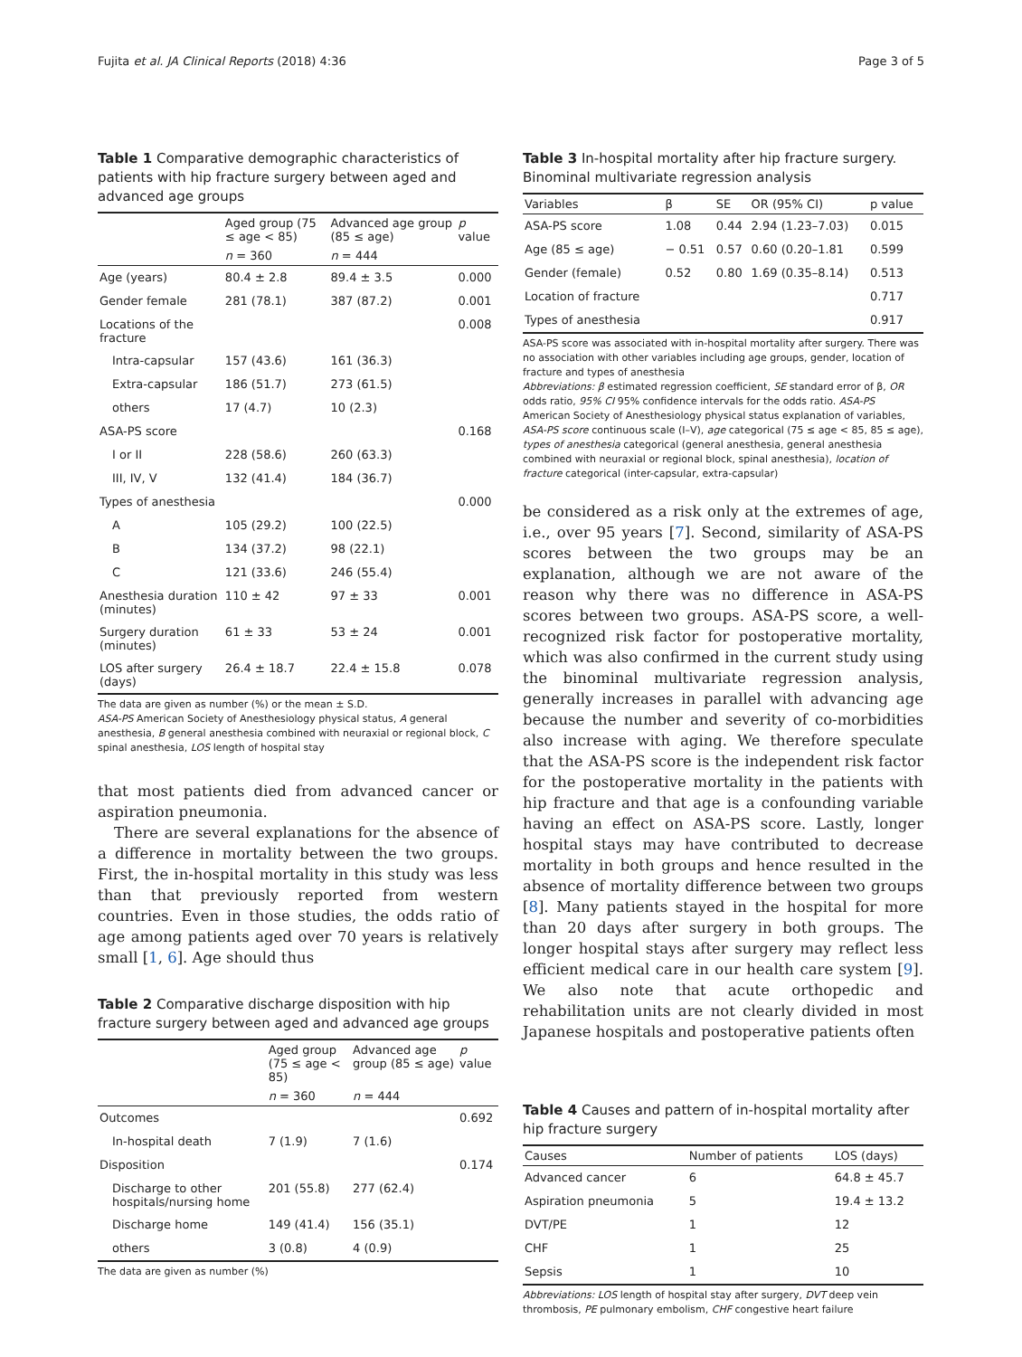Fujita et al. JA Clinical Reports (2018) 4:36 Page 3 of 5
Table 1 Comparative demographic characteristics of patients with hip fracture surgery between aged and advanced age groups
| | Aged group (75 ≤ age < 85) | Advanced age group (85 ≤ age) | p value |
| --- | --- | --- | --- |
| | n = 360 | n = 444 | |
| Age (years) | 80.4 ± 2.8 | 89.4 ± 3.5 | 0.000 |
| Gender female | 281 (78.1) | 387 (87.2) | 0.001 |
| Locations of the fracture | | | 0.008 |
| Intra-capsular | 157 (43.6) | 161 (36.3) | |
| Extra-capsular | 186 (51.7) | 273 (61.5) | |
| others | 17 (4.7) | 10 (2.3) | |
| ASA-PS score | | | 0.168 |
| I or II | 228 (58.6) | 260 (63.3) | |
| III, IV, V | 132 (41.4) | 184 (36.7) | |
| Types of anesthesia | | | 0.000 |
| A | 105 (29.2) | 100 (22.5) | |
| B | 134 (37.2) | 98 (22.1) | |
| C | 121 (33.6) | 246 (55.4) | |
| Anesthesia duration (minutes) | 110 ± 42 | 97 ± 33 | 0.001 |
| Surgery duration (minutes) | 61 ± 33 | 53 ± 24 | 0.001 |
| LOS after surgery (days) | 26.4 ± 18.7 | 22.4 ± 15.8 | 0.078 |
The data are given as number (%) or the mean ± S.D.
ASA-PS American Society of Anesthesiology physical status, A general anesthesia, B general anesthesia combined with neuraxial or regional block, C spinal anesthesia, LOS length of hospital stay
that most patients died from advanced cancer or aspiration pneumonia.
There are several explanations for the absence of a difference in mortality between the two groups. First, the in-hospital mortality in this study was less than that previously reported from western countries. Even in those studies, the odds ratio of age among patients aged over 70 years is relatively small [1, 6]. Age should thus
Table 2 Comparative discharge disposition with hip fracture surgery between aged and advanced age groups
| | Aged group (75 ≤ age < 85) | Advanced age group (85 ≤ age) | p value |
| --- | --- | --- | --- |
| | n = 360 | n = 444 | |
| Outcomes | | | 0.692 |
| In-hospital death | 7 (1.9) | 7 (1.6) | |
| Disposition | | | 0.174 |
| Discharge to other hospitals/nursing home | 201 (55.8) | 277 (62.4) | |
| Discharge home | 149 (41.4) | 156 (35.1) | |
| others | 3 (0.8) | 4 (0.9) | |
The data are given as number (%)
Table 3 In-hospital mortality after hip fracture surgery. Binominal multivariate regression analysis
| Variables | β | SE | OR (95% CI) | p value |
| --- | --- | --- | --- | --- |
| ASA-PS score | 1.08 | 0.44 | 2.94 (1.23–7.03) | 0.015 |
| Age (85 ≤ age) | − 0.51 | 0.57 | 0.60 (0.20–1.81 | 0.599 |
| Gender (female) | 0.52 | 0.80 | 1.69 (0.35–8.14) | 0.513 |
| Location of fracture | | | | 0.717 |
| Types of anesthesia | | | | 0.917 |
ASA-PS score was associated with in-hospital mortality after surgery. There was no association with other variables including age groups, gender, location of fracture and types of anesthesia
Abbreviations: β estimated regression coefficient, SE standard error of β, OR odds ratio, 95% CI 95% confidence intervals for the odds ratio. ASA-PS American Society of Anesthesiology physical status explanation of variables, ASA-PS score continuous scale (I–V), age categorical (75 ≤ age < 85, 85 ≤ age), types of anesthesia categorical (general anesthesia, general anesthesia combined with neuraxial or regional block, spinal anesthesia), location of fracture categorical (inter-capsular, extra-capsular)
be considered as a risk only at the extremes of age, i.e., over 95 years [7]. Second, similarity of ASA-PS scores between the two groups may be an explanation, although we are not aware of the reason why there was no difference in ASA-PS scores between two groups. ASA-PS score, a well-recognized risk factor for postoperative mortality, which was also confirmed in the current study using the binominal multivariate regression analysis, generally increases in parallel with advancing age because the number and severity of co-morbidities also increase with aging. We therefore speculate that the ASA-PS score is the independent risk factor for the postoperative mortality in the patients with hip fracture and that age is a confounding variable having an effect on ASA-PS score. Lastly, longer hospital stays may have contributed to decrease mortality in both groups and hence resulted in the absence of mortality difference between two groups [8]. Many patients stayed in the hospital for more than 20 days after surgery in both groups. The longer hospital stays after surgery may reflect less efficient medical care in our health care system [9]. We also note that acute orthopedic and rehabilitation units are not clearly divided in most Japanese hospitals and postoperative patients often
Table 4 Causes and pattern of in-hospital mortality after hip fracture surgery
| Causes | Number of patients | LOS (days) |
| --- | --- | --- |
| Advanced cancer | 6 | 64.8 ± 45.7 |
| Aspiration pneumonia | 5 | 19.4 ± 13.2 |
| DVT/PE | 1 | 12 |
| CHF | 1 | 25 |
| Sepsis | 1 | 10 |
Abbreviations: LOS length of hospital stay after surgery, DVT deep vein thrombosis, PE pulmonary embolism, CHF congestive heart failure